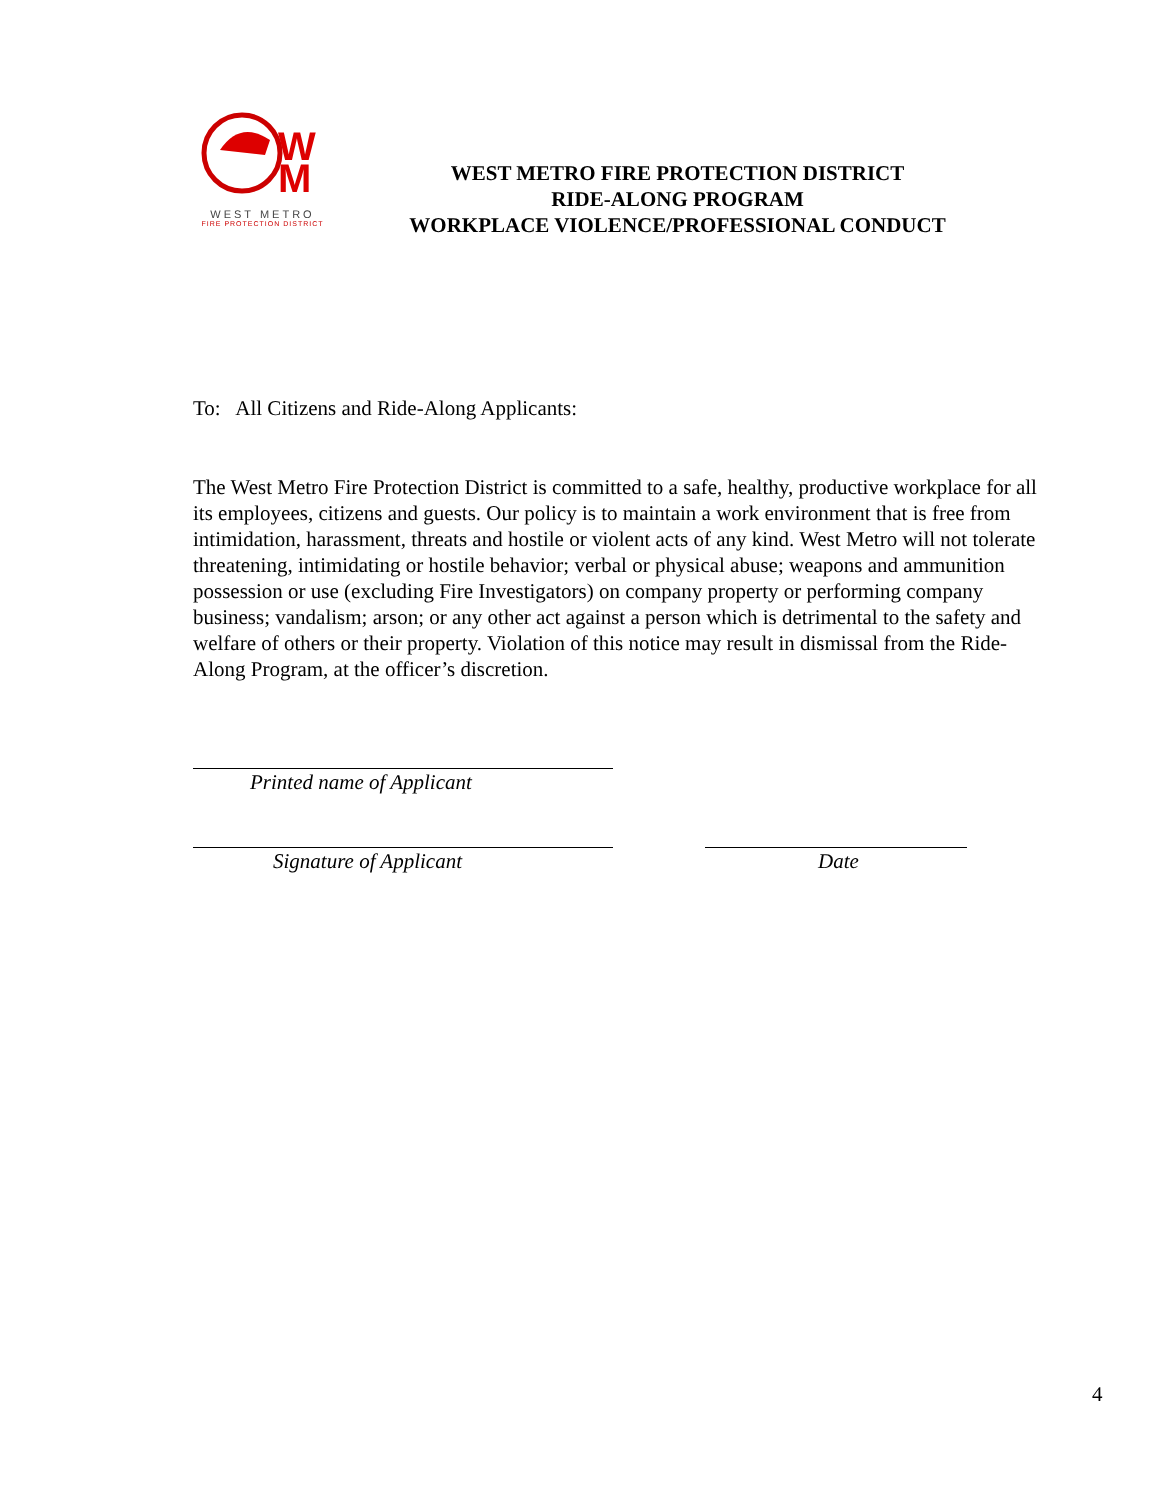W
M
WEST METRO
FIRE PROTECTION DISTRICT
WEST METRO FIRE PROTECTION DISTRICT
RIDE-ALONG PROGRAM
WORKPLACE VIOLENCE/PROFESSIONAL CONDUCT
To: All Citizens and Ride-Along Applicants:
The West Metro Fire Protection District is committed to a safe, healthy, productive workplace for all its employees, citizens and guests. Our policy is to maintain a work environment that is free from intimidation, harassment, threats and hostile or violent acts of any kind. West Metro will not tolerate threatening, intimidating or hostile behavior; verbal or physical abuse; weapons and ammunition possession or use (excluding Fire Investigators) on company property or performing company business; vandalism; arson; or any other act against a person which is detrimental to the safety and welfare of others or their property. Violation of this notice may result in dismissal from the Ride-Along Program, at the officer’s discretion.
Printed name of Applicant
Signature of Applicant Date
4